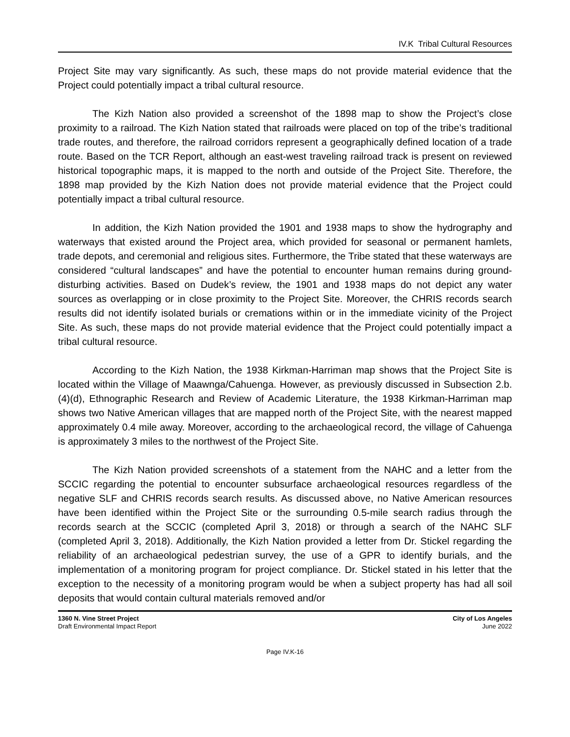IV.K Tribal Cultural Resources
Project Site may vary significantly. As such, these maps do not provide material evidence that the Project could potentially impact a tribal cultural resource.
The Kizh Nation also provided a screenshot of the 1898 map to show the Project’s close proximity to a railroad. The Kizh Nation stated that railroads were placed on top of the tribe’s traditional trade routes, and therefore, the railroad corridors represent a geographically defined location of a trade route. Based on the TCR Report, although an east-west traveling railroad track is present on reviewed historical topographic maps, it is mapped to the north and outside of the Project Site. Therefore, the 1898 map provided by the Kizh Nation does not provide material evidence that the Project could potentially impact a tribal cultural resource.
In addition, the Kizh Nation provided the 1901 and 1938 maps to show the hydrography and waterways that existed around the Project area, which provided for seasonal or permanent hamlets, trade depots, and ceremonial and religious sites. Furthermore, the Tribe stated that these waterways are considered “cultural landscapes” and have the potential to encounter human remains during ground-disturbing activities. Based on Dudek’s review, the 1901 and 1938 maps do not depict any water sources as overlapping or in close proximity to the Project Site. Moreover, the CHRIS records search results did not identify isolated burials or cremations within or in the immediate vicinity of the Project Site. As such, these maps do not provide material evidence that the Project could potentially impact a tribal cultural resource.
According to the Kizh Nation, the 1938 Kirkman-Harriman map shows that the Project Site is located within the Village of Maawnga/Cahuenga. However, as previously discussed in Subsection 2.b.(4)(d), Ethnographic Research and Review of Academic Literature, the 1938 Kirkman-Harriman map shows two Native American villages that are mapped north of the Project Site, with the nearest mapped approximately 0.4 mile away. Moreover, according to the archaeological record, the village of Cahuenga is approximately 3 miles to the northwest of the Project Site.
The Kizh Nation provided screenshots of a statement from the NAHC and a letter from the SCCIC regarding the potential to encounter subsurface archaeological resources regardless of the negative SLF and CHRIS records search results. As discussed above, no Native American resources have been identified within the Project Site or the surrounding 0.5-mile search radius through the records search at the SCCIC (completed April 3, 2018) or through a search of the NAHC SLF (completed April 3, 2018). Additionally, the Kizh Nation provided a letter from Dr. Stickel regarding the reliability of an archaeological pedestrian survey, the use of a GPR to identify burials, and the implementation of a monitoring program for project compliance. Dr. Stickel stated in his letter that the exception to the necessity of a monitoring program would be when a subject property has had all soil deposits that would contain cultural materials removed and/or
1360 N. Vine Street Project
Draft Environmental Impact Report
City of Los Angeles
June 2022
Page IV.K-16